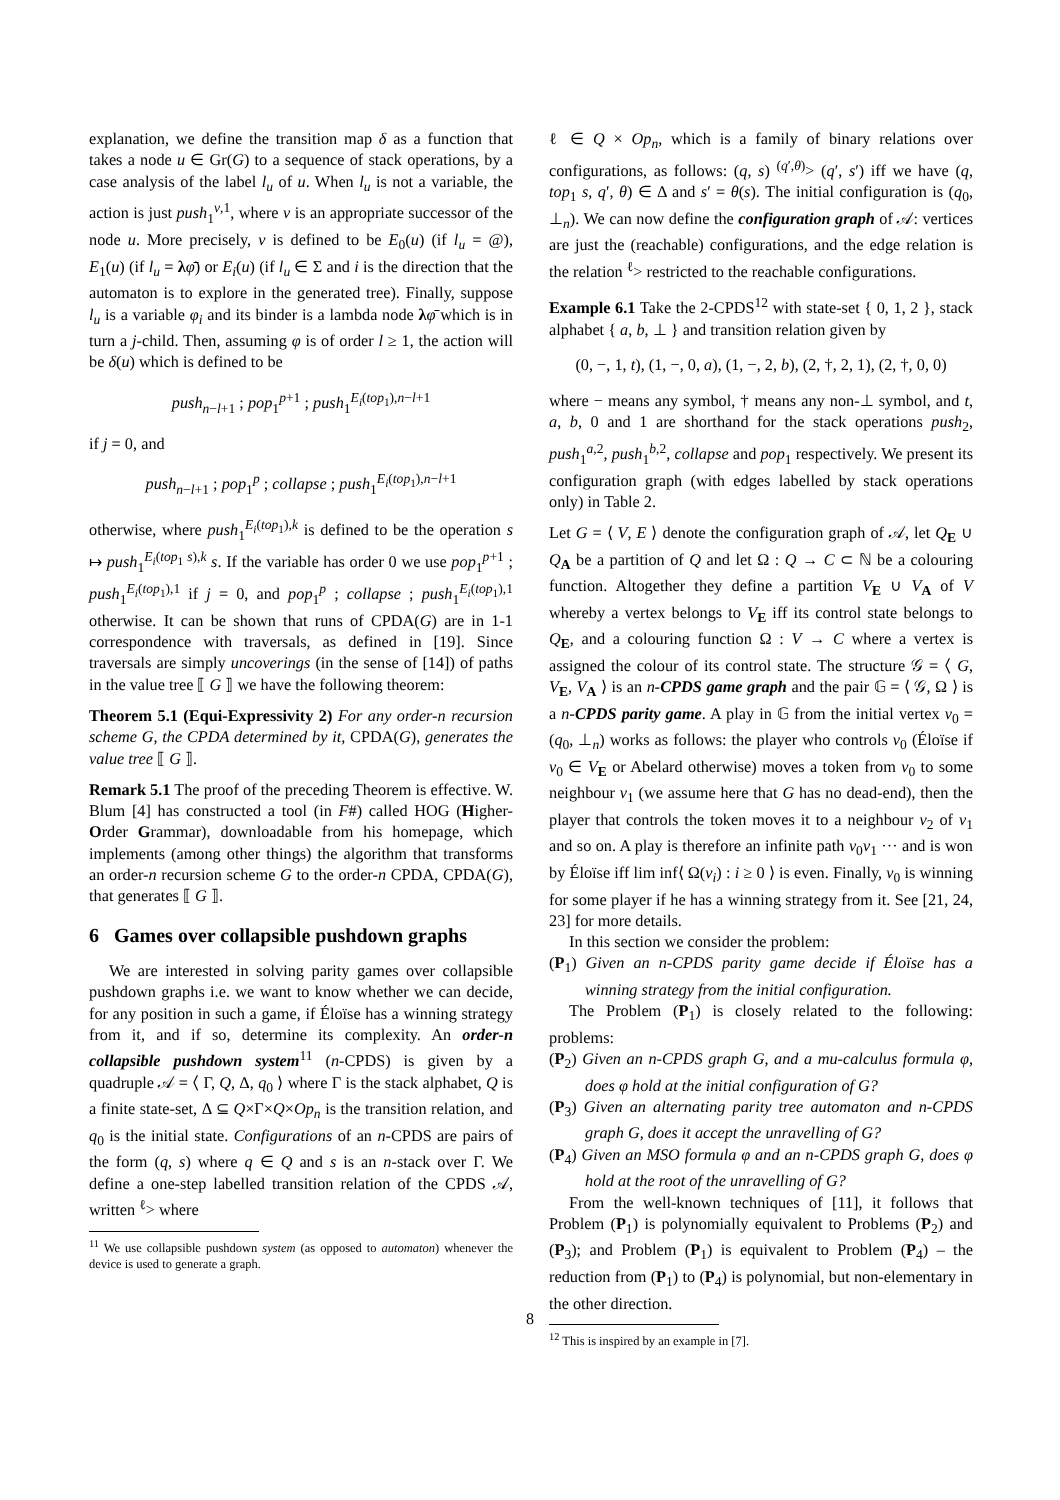explanation, we define the transition map δ as a function that takes a node u ∈ Gr(G) to a sequence of stack operations, by a case analysis of the label l<sub>u</sub> of u. When l<sub>u</sub> is not a variable, the action is just push<sub>1</sub><sup>v,1</sup>, where v is an appropriate successor of the node u. More precisely, v is defined to be E<sub>0</sub>(u) (if l<sub>u</sub> = @), E<sub>1</sub>(u) (if l<sub>u</sub> = λφ̄) or E<sub>i</sub>(u) (if l<sub>u</sub> ∈ Σ and i is the direction that the automaton is to explore in the generated tree). Finally, suppose l<sub>u</sub> is a variable φ<sub>i</sub> and its binder is a lambda node λφ̄ which is in turn a j-child. Then, assuming φ is of order l ≥ 1, the action will be δ(u) which is defined to be
push<sub>n−l+1</sub> ; pop<sub>1</sub><sup>p+1</sup> ; push<sub>1</sub><sup>E<sub>i</sub>(top<sub>1</sub>),n−l+1</sup>
if j = 0, and
push<sub>n−l+1</sub> ; pop<sub>1</sub><sup>p</sup> ; collapse ; push<sub>1</sub><sup>E<sub>i</sub>(top<sub>1</sub>),n−l+1</sup>
otherwise, where push<sub>1</sub><sup>E<sub>i</sub>(top<sub>1</sub>),k</sup> is defined to be the operation s ↦ push<sub>1</sub><sup>E<sub>i</sub>(top<sub>1</sub> s),k</sup> s. If the variable has order 0 we use pop<sub>1</sub><sup>p+1</sup> ; push<sub>1</sub><sup>E<sub>i</sub>(top<sub>1</sub>),1</sup> if j = 0, and pop<sub>1</sub><sup>p</sup> ; collapse ; push<sub>1</sub><sup>E<sub>i</sub>(top<sub>1</sub>),1</sup> otherwise. It can be shown that runs of CPDA(G) are in 1-1 correspondence with traversals, as defined in [19]. Since traversals are simply uncoverings (in the sense of [14]) of paths in the value tree ⟦ G ⟧ we have the following theorem:
Theorem 5.1 (Equi-Expressivity 2) For any order-n recursion scheme G, the CPDA determined by it, CPDA(G), generates the value tree ⟦ G ⟧.
Remark 5.1 The proof of the preceding Theorem is effective. W. Blum [4] has constructed a tool (in F#) called HOG (Higher-Order Grammar), downloadable from his homepage, which implements (among other things) the algorithm that transforms an order-n recursion scheme G to the order-n CPDA, CPDA(G), that generates ⟦ G ⟧.
6 Games over collapsible pushdown graphs
We are interested in solving parity games over collapsible pushdown graphs i.e. we want to know whether we can decide, for any position in such a game, if Éloïse has a winning strategy from it, and if so, determine its complexity. An order-n collapsible pushdown system<sup>11</sup> (n-CPDS) is given by a quadruple 𝒜 = ⟨ Γ, Q, Δ, q<sub>0</sub> ⟩ where Γ is the stack alphabet, Q is a finite state-set, Δ ⊆ Q×Γ×Q×Op<sub>n</sub> is the transition relation, and q<sub>0</sub> is the initial state. Configurations of an n-CPDS are pairs of the form (q, s) where q ∈ Q and s is an n-stack over Γ. We define a one-step labelled transition relation of the CPDS 𝒜, written <sup>ℓ</sup>> where
<sup>11</sup> We use collapsible pushdown system (as opposed to automaton) whenever the device is used to generate a graph.
ℓ ∈ Q × Op<sub>n</sub>, which is a family of binary relations over configurations, as follows: (q, s) <sup>(q′,θ)</sup>> (q′, s′) iff we have (q, top<sub>1</sub> s, q′, θ) ∈ Δ and s′ = θ(s). The initial configuration is (q<sub>0</sub>, ⊥<sub>n</sub>). We can now define the configuration graph of 𝒜: vertices are just the (reachable) configurations, and the edge relation is the relation <sup>ℓ</sup>> restricted to the reachable configurations.
Example 6.1 Take the 2-CPDS<sup>12</sup> with state-set { 0, 1, 2 }, stack alphabet { a, b, ⊥ } and transition relation given by
(0, −, 1, t), (1, −, 0, a), (1, −, 2, b), (2, †, 2, 1), (2, †, 0, 0)
where − means any symbol, † means any non-⊥ symbol, and t, a, b, 0 and 1 are shorthand for the stack operations push<sub>2</sub>, push<sub>1</sub><sup>a,2</sup>, push<sub>1</sub><sup>b,2</sup>, collapse and pop<sub>1</sub> respectively. We present its configuration graph (with edges labelled by stack operations only) in Table 2.
Let G = ⟨ V, E ⟩ denote the configuration graph of 𝒜, let Q<sub>E</sub> ∪ Q<sub>A</sub> be a partition of Q and let Ω : Q → C ⊂ ℕ be a colouring function. Altogether they define a partition V<sub>E</sub> ∪ V<sub>A</sub> of V whereby a vertex belongs to V<sub>E</sub> iff its control state belongs to Q<sub>E</sub>, and a colouring function Ω : V → C where a vertex is assigned the colour of its control state. The structure 𝒢 = ⟨ G, V<sub>E</sub>, V<sub>A</sub> ⟩ is an n-CPDS game graph and the pair 𝔾 = ⟨ 𝒢, Ω ⟩ is a n-CPDS parity game. A play in 𝔾 from the initial vertex v<sub>0</sub> = (q<sub>0</sub>, ⊥<sub>n</sub>) works as follows: the player who controls v<sub>0</sub> (Éloïse if v<sub>0</sub> ∈ V<sub>E</sub> or Abelard otherwise) moves a token from v<sub>0</sub> to some neighbour v<sub>1</sub> (we assume here that G has no dead-end), then the player that controls the token moves it to a neighbour v<sub>2</sub> of v<sub>1</sub> and so on. A play is therefore an infinite path v<sub>0</sub>v<sub>1</sub> ··· and is won by Éloïse iff lim inf⟨ Ω(v<sub>i</sub>) : i ≥ 0 ⟩ is even. Finally, v<sub>0</sub> is winning for some player if he has a winning strategy from it. See [21, 24, 23] for more details.
In this section we consider the problem:
(P<sub>1</sub>) Given an n-CPDS parity game decide if Éloïse has a winning strategy from the initial configuration.
The Problem (P<sub>1</sub>) is closely related to the following: problems:
(P<sub>2</sub>) Given an n-CPDS graph G, and a mu-calculus formula φ, does φ hold at the initial configuration of G?
(P<sub>3</sub>) Given an alternating parity tree automaton and n-CPDS graph G, does it accept the unravelling of G?
(P<sub>4</sub>) Given an MSO formula φ and an n-CPDS graph G, does φ hold at the root of the unravelling of G?
From the well-known techniques of [11], it follows that Problem (P<sub>1</sub>) is polynomially equivalent to Problems (P<sub>2</sub>) and (P<sub>3</sub>); and Problem (P<sub>1</sub>) is equivalent to Problem (P<sub>4</sub>) – the reduction from (P<sub>1</sub>) to (P<sub>4</sub>) is polynomial, but non-elementary in the other direction.
<sup>12</sup> This is inspired by an example in [7].
8